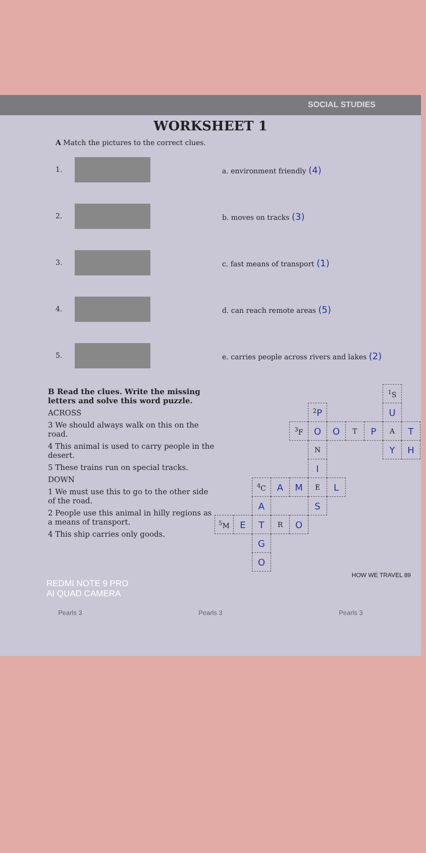SOCIAL STUDIES
WORKSHEET 1
A Match the pictures to the correct clues.
1. a. environment friendly (4)
2. b. moves on tracks (3)
3. c. fast means of transport (1)
4. d. can reach remote areas (5)
5.
e. carries people across rivers and lakes (2)
B Read the clues. Write the missing letters and solve this word puzzle.
ACROSS
3 We should always walk on this on the road.
4 This animal is used to carry people in the desert.
5 These trains run on special tracks.
DOWN
1 We must use this to go to the other side of the road.
2 People use this animal in hilly regions as a means of transport.
4 This ship carries only goods.
| | | | | | | | | | <sup>1</sup> S | |
| | | | | | <sup>2</sup> P | | | | U | |
| | | | | <sup>3</sup> F | O | O | T | P | A | T |
| | | | | | N | | | | Y | H |
| | | | | | I | | | | | |
| | | <sup>4</sup> C | A | M | E | L | | | | |
| | | A | | | S | | | | | |
| <sup>5</sup> M | E | T | R | O | | | | | | |
| | | G | | | | | | | | |
| | | O | | | | | | | | |
HOW WE TRAVEL 89
REDMI NOTE 9 PRO
AI QUAD CAMERA
Pearls 3 Pearls 3 Pearls 3